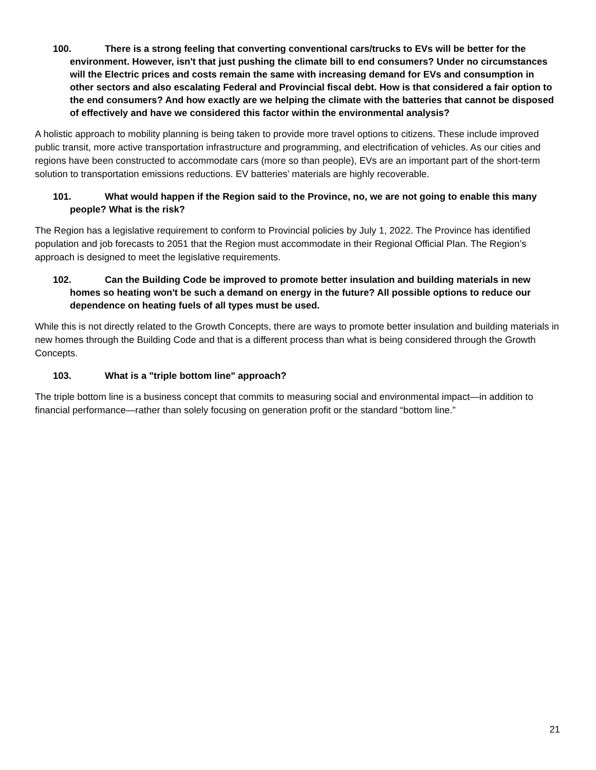100. There is a strong feeling that converting conventional cars/trucks to EVs will be better for the environment. However, isn't that just pushing the climate bill to end consumers? Under no circumstances will the Electric prices and costs remain the same with increasing demand for EVs and consumption in other sectors and also escalating Federal and Provincial fiscal debt. How is that considered a fair option to the end consumers? And how exactly are we helping the climate with the batteries that cannot be disposed of effectively and have we considered this factor within the environmental analysis?
A holistic approach to mobility planning is being taken to provide more travel options to citizens. These include improved public transit, more active transportation infrastructure and programming, and electrification of vehicles. As our cities and regions have been constructed to accommodate cars (more so than people), EVs are an important part of the short-term solution to transportation emissions reductions. EV batteries’ materials are highly recoverable.
101. What would happen if the Region said to the Province, no, we are not going to enable this many people? What is the risk?
The Region has a legislative requirement to conform to Provincial policies by July 1, 2022. The Province has identified population and job forecasts to 2051 that the Region must accommodate in their Regional Official Plan. The Region’s approach is designed to meet the legislative requirements.
102. Can the Building Code be improved to promote better insulation and building materials in new homes so heating won't be such a demand on energy in the future? All possible options to reduce our dependence on heating fuels of all types must be used.
While this is not directly related to the Growth Concepts, there are ways to promote better insulation and building materials in new homes through the Building Code and that is a different process than what is being considered through the Growth Concepts.
103. What is a "triple bottom line" approach?
The triple bottom line is a business concept that commits to measuring social and environmental impact—in addition to financial performance—rather than solely focusing on generation profit or the standard “bottom line.”
21